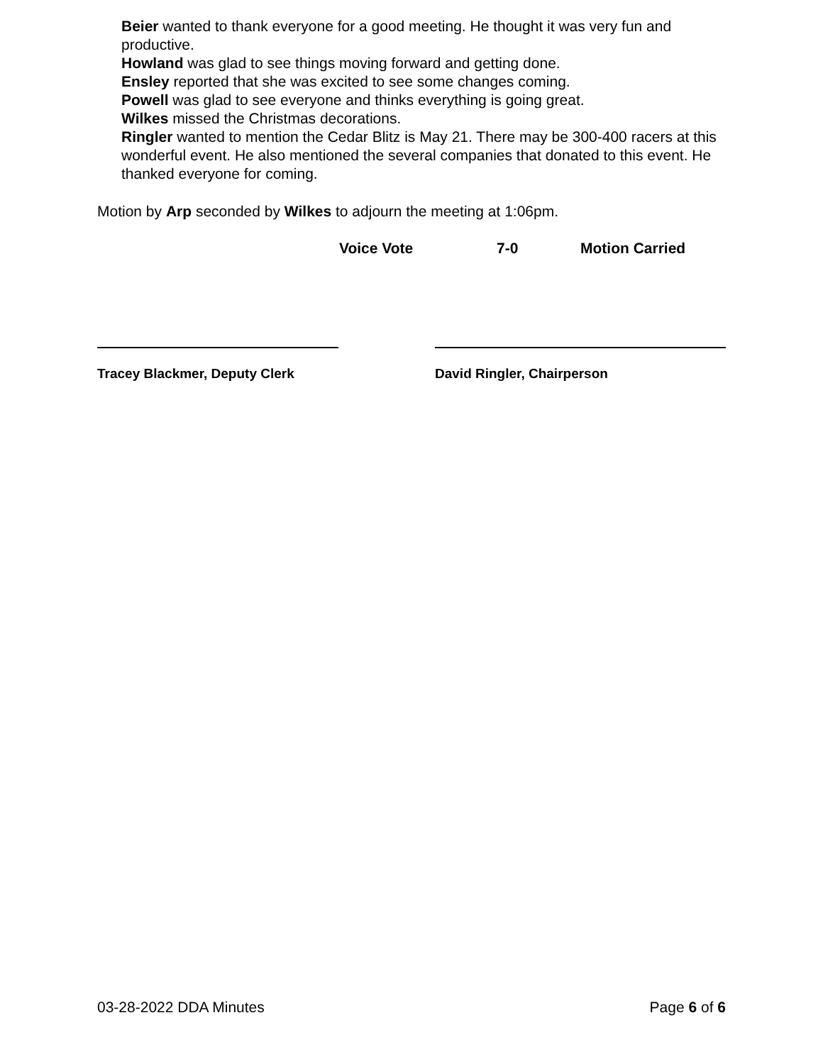Beier wanted to thank everyone for a good meeting. He thought it was very fun and productive.
Howland was glad to see things moving forward and getting done.
Ensley reported that she was excited to see some changes coming.
Powell was glad to see everyone and thinks everything is going great.
Wilkes missed the Christmas decorations.
Ringler wanted to mention the Cedar Blitz is May 21. There may be 300-400 racers at this wonderful event. He also mentioned the several companies that donated to this event. He thanked everyone for coming.
Motion by Arp seconded by Wilkes to adjourn the meeting at 1:06pm.
Voice Vote 7-0 Motion Carried
Tracey Blackmer, Deputy Clerk David Ringler, Chairperson
03-28-2022 DDA Minutes Page 6 of 6